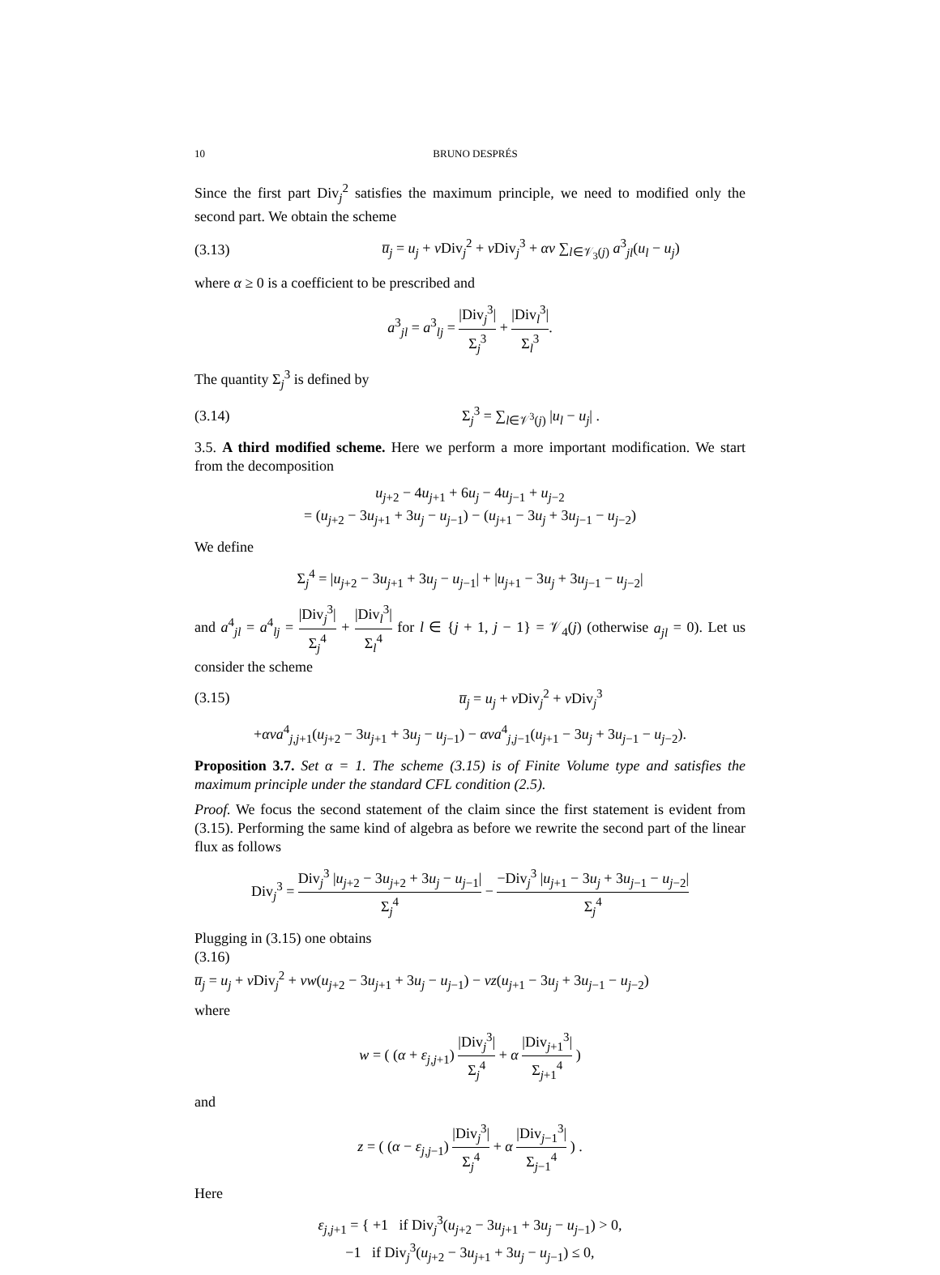10 BRUNO DESPRÉS
Since the first part Div<sub>j</sub><sup>2</sup> satisfies the maximum principle, we need to modified only the second part. We obtain the scheme
(3.13) u̅<sub>j</sub> = u<sub>j</sub> + ν Div<sub>j</sub><sup>2</sup> + ν Div<sub>j</sub><sup>3</sup> + αν ∑<sub>l∈𝒱<sub>3</sub>(j)</sub> a<sup>3</sup><sub>jl</sub>(u<sub>l</sub> − u<sub>j</sub>)
where α ≥ 0 is a coefficient to be prescribed and
a<sup>3</sup><sub>jl</sub> = a<sup>3</sup><sub>lj</sub> = |Div<sub>j</sub><sup>3</sup>| Σ<sub>j</sub><sup>3</sup> + |Div<sub>l</sub><sup>3</sup>| Σ<sub>l</sub><sup>3</sup>.
The quantity Σ<sub>j</sub><sup>3</sup> is defined by
(3.14) Σ<sub>j</sub><sup>3</sup> = ∑<sub>l∈𝒱<sup>3</sup>(j)</sub> |u<sub>l</sub> − u<sub>j</sub>| .
3.5. A third modified scheme. Here we perform a more important modification. We start from the decomposition
u<sub>j+2</sub> − 4u<sub>j+1</sub> + 6u<sub>j</sub> − 4u<sub>j−1</sub> + u<sub>j−2</sub>
= (u<sub>j+2</sub> − 3u<sub>j+1</sub> + 3u<sub>j</sub> − u<sub>j−1</sub>) − (u<sub>j+1</sub> − 3u<sub>j</sub> + 3u<sub>j−1</sub> − u<sub>j−2</sub>)
We define
Σ<sub>j</sub><sup>4</sup> = |u<sub>j+2</sub> − 3u<sub>j+1</sub> + 3u<sub>j</sub> − u<sub>j−1</sub>| + |u<sub>j+1</sub> − 3u<sub>j</sub> + 3u<sub>j−1</sub> − u<sub>j−2</sub>|
and a<sup>4</sup><sub>jl</sub> = a<sup>4</sup><sub>lj</sub> = |Div<sub>j</sub><sup>3</sup>| Σ<sub>j</sub><sup>4</sup> + |Div<sub>l</sub><sup>3</sup>| Σ<sub>l</sub><sup>4</sup> for l ∈ {j + 1, j − 1} = 𝒱<sub>4</sub>(j) (otherwise a<sub>jl</sub> = 0). Let us consider the scheme
(3.15) u̅<sub>j</sub> = u<sub>j</sub> + ν Div<sub>j</sub><sup>2</sup> + ν Div<sub>j</sub><sup>3</sup>
+ανa<sup>4</sup><sub>j,j+1</sub>(u<sub>j+2</sub> − 3u<sub>j+1</sub> + 3u<sub>j</sub> − u<sub>j−1</sub>) − ανa<sup>4</sup><sub>j,j−1</sub>(u<sub>j+1</sub> − 3u<sub>j</sub> + 3u<sub>j−1</sub> − u<sub>j−2</sub>).
Proposition 3.7. Set α = 1. The scheme (3.15) is of Finite Volume type and satisfies the maximum principle under the standard CFL condition (2.5).
Proof. We focus the second statement of the claim since the first statement is evident from (3.15). Performing the same kind of algebra as before we rewrite the second part of the linear flux as follows
Div<sub>j</sub><sup>3</sup> = Div<sub>j</sub><sup>3</sup> |u<sub>j+2</sub> − 3u<sub>j+2</sub> + 3u<sub>j</sub> − u<sub>j−1</sub>| Σ<sub>j</sub><sup>4</sup> − −Div<sub>j</sub><sup>3</sup> |u<sub>j+1</sub> − 3u<sub>j</sub> + 3u<sub>j−1</sub> − u<sub>j−2</sub>| Σ<sub>j</sub><sup>4</sup>
Plugging in (3.15) one obtains
(3.16)
u̅<sub>j</sub> = u<sub>j</sub> + ν Div<sub>j</sub><sup>2</sup> + νw(u<sub>j+2</sub> − 3u<sub>j+1</sub> + 3u<sub>j</sub> − u<sub>j−1</sub>) − νz(u<sub>j+1</sub> − 3u<sub>j</sub> + 3u<sub>j−1</sub> − u<sub>j−2</sub>)
where
w = ( (α + ε<sub>j,j+1</sub>) |Div<sub>j</sub><sup>3</sup>| Σ<sub>j</sub><sup>4</sup> + α |Div<sub>j+1</sub><sup>3</sup>| Σ<sub>j+1</sub><sup>4</sup> )
and
z = ( (α − ε<sub>j,j−1</sub>) |Div<sub>j</sub><sup>3</sup>| Σ<sub>j</sub><sup>4</sup> + α |Div<sub>j−1</sub><sup>3</sup>| Σ<sub>j−1</sub><sup>4</sup> ) .
Here
ε<sub>j,j+1</sub> = { +1 if Div<sub>j</sub><sup>3</sup>(u<sub>j+2</sub> − 3u<sub>j+1</sub> + 3u<sub>j</sub> − u<sub>j−1</sub>) > 0,
−1 if Div<sub>j</sub><sup>3</sup>(u<sub>j+2</sub> − 3u<sub>j+1</sub> + 3u<sub>j</sub> − u<sub>j−1</sub>) ≤ 0,